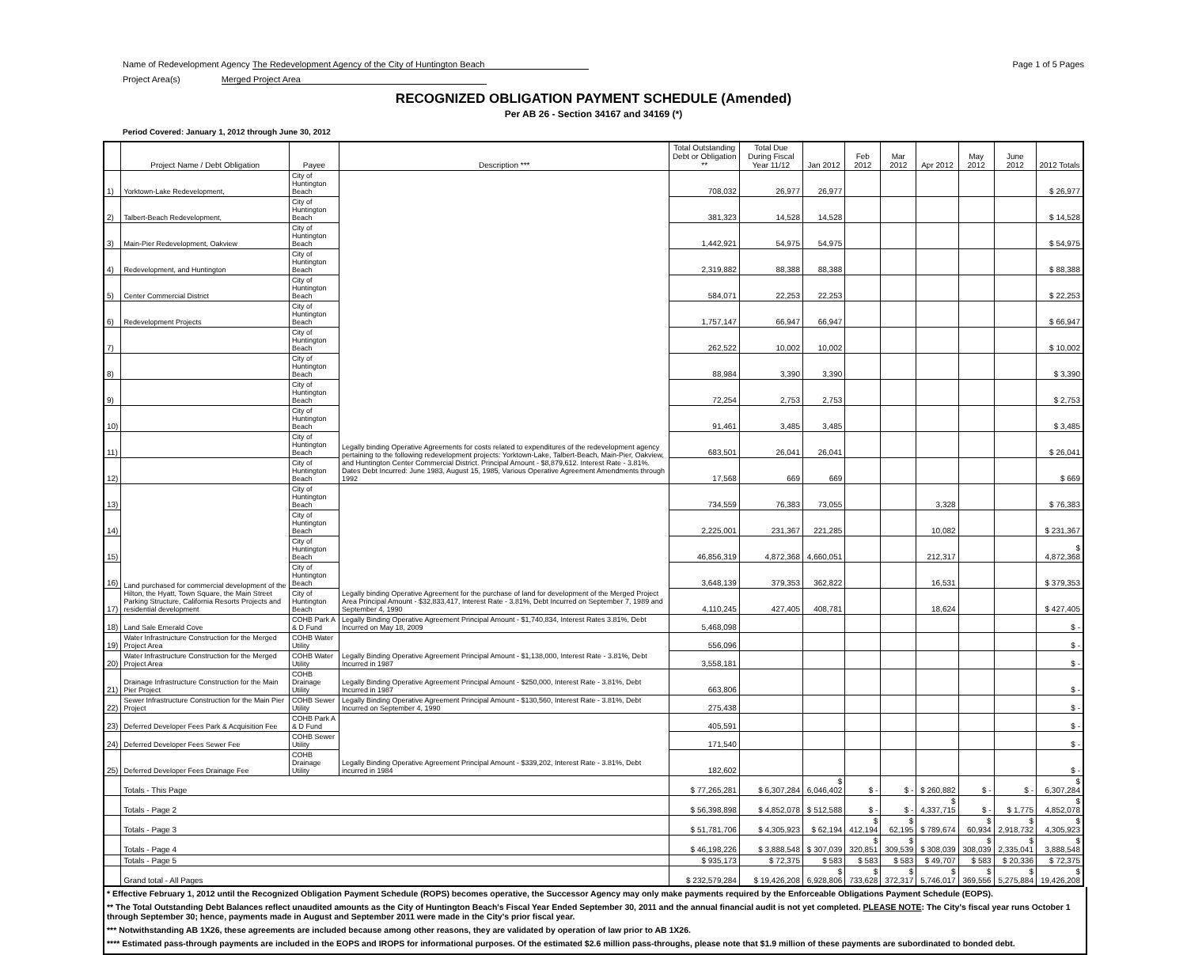Page 1 of 5 Pages Name of Redevelopment Agency The Redevelopment Agency of the City of Huntington Beach
Project Area(s) Merged Project Area
RECOGNIZED OBLIGATION PAYMENT SCHEDULE (Amended)
Per AB 26 - Section 34167 and 34169 (*)
Period Covered: January 1, 2012 through June 30, 2012
| | Project Name / Debt Obligation | Payee | Description *** | Total Outstanding Debt or Obligation ** | Total Due During Fiscal Year 11/12 | Jan 2012 | Feb 2012 | Mar 2012 | Apr 2012 | May 2012 | June 2012 | 2012 Totals |
| --- | --- | --- | --- | --- | --- | --- | --- | --- | --- | --- | --- | --- |
| 1) | Yorktown-Lake Redevelopment, | City of Huntington Beach | Legally binding Operative Agreements for costs related to expenditures of the redevelopment agency pertaining to the following redevelopment projects: Yorktown-Lake, Talbert-Beach, Main-Pier, Oakview, and Huntington Center Commercial District. Principal Amount - $8,879,612. Interest Rate - 3.81%. Dates Debt Incurred: June 1983, August 15, 1985, Various Operative Agreement Amendments through 1992 | 708,032 | 26,977 | 26,977 | | | | | | $ 26,977 |
| 2) | Talbert-Beach Redevelopment, | City of Huntington Beach | | 381,323 | 14,528 | 14,528 | | | | | | $ 14,528 |
| 3) | Main-Pier Redevelopment, Oakview | City of Huntington Beach | | 1,442,921 | 54,975 | 54,975 | | | | | | $ 54,975 |
| 4) | Redevelopment, and Huntington | City of Huntington Beach | | 2,319,882 | 88,388 | 88,388 | | | | | | $ 88,388 |
| 5) | Center Commercial District | City of Huntington Beach | | 584,071 | 22,253 | 22,253 | | | | | | $ 22,253 |
| 6) | Redevelopment Projects | City of Huntington Beach | | 1,757,147 | 66,947 | 66,947 | | | | | | $ 66,947 |
| 7) | | City of Huntington Beach | | 262,522 | 10,002 | 10,002 | | | | | | $ 10,002 |
| 8) | | City of Huntington Beach | | 88,984 | 3,390 | 3,390 | | | | | | $ 3,390 |
| 9) | | City of Huntington Beach | | 72,254 | 2,753 | 2,753 | | | | | | $ 2,753 |
| 10) | | City of Huntington Beach | | 91,461 | 3,485 | 3,485 | | | | | | $ 3,485 |
| 11) | | City of Huntington Beach | | 683,501 | 26,041 | 26,041 | | | | | | $ 26,041 |
| 12) | | City of Huntington Beach | | 17,568 | 669 | 669 | | | | | | $ 669 |
| 13) | Land purchased for commercial development of the Hilton, the Hyatt, Town Square, the Main Street Parking Structure, California Resorts Projects and residential development | City of Huntington Beach | Legally binding Operative Agreement for the purchase of land for development of the Merged Project Area Principal Amount - $32,833,417, Interest Rate - 3.81%, Debt Incurred on September 7, 1989 and September 4, 1990 | 734,559 | 76,383 | 73,055 | | | 3,328 | | | $ 76,383 |
| 14) | | City of Huntington Beach | | 2,225,001 | 231,367 | 221,285 | | | 10,082 | | | $ 231,367 |
| 15) | | City of Huntington Beach | | 46,856,319 | 4,872,368 | 4,660,051 | | | 212,317 | | | $ 4,872,368 |
| 16) | | City of Huntington Beach | | 3,648,139 | 379,353 | 362,822 | | | 16,531 | | | $ 379,353 |
| 17) | | City of Huntington Beach | | 4,110,245 | 427,405 | 408,781 | | | 18,624 | | | $ 427,405 |
| 18) | Land Sale Emerald Cove | COHB Park A & D Fund | Legally Binding Operative Agreement Principal Amount - $1,740,834, Interest Rates 3.81%, Debt Incurred on May 18, 2009 | 5,468,098 | | | | | | | | $ - |
| 19) | Water Infrastructure Construction for the Merged Project Area | COHB Water Utility | Legally Binding Operative Agreement Principal Amount - $1,138,000, Interest Rate - 3.81%, Debt Incurred in 1987 | 556,096 | | | | | | | | $ - |
| 20) | Water Infrastructure Construction for the Merged Project Area | COHB Water Utility | | 3,558,181 | | | | | | | | $ - |
| 21) | Drainage Infrastructure Construction for the Main Pier Project | COHB Drainage Utility | Legally Binding Operative Agreement Principal Amount - $250,000, Interest Rate - 3.81%, Debt Incurred in 1987 | 663,806 | | | | | | | | $ - |
| 22) | Sewer Infrastructure Construction for the Main Pier Project | COHB Sewer Utility | Legally Binding Operative Agreement Principal Amount - $130,560, Interest Rate - 3.81%, Debt Incurred on September 4, 1990 | 275,438 | | | | | | | | $ - |
| 23) | Deferred Developer Fees Park & Acquisition Fee | COHB Park A & D Fund | Legally Binding Operative Agreement Principal Amount - $339,202, Interest Rate - 3.81%, Debt incurred in 1984 | 405,591 | | | | | | | | $ - |
| 24) | Deferred Developer Fees Sewer Fee | COHB Sewer Utility | | 171,540 | | | | | | | | $ - |
| 25) | Deferred Developer Fees Drainage Fee | COHB Drainage Utility | | 182,602 | | | | | | | | $ - |
| | Totals - This Page | | | $ 77,265,281 | $ 6,307,284 | $ 6,046,402 | $ - | $ - | $ 260,882 | $ - | $ - | $ 6,307,284 |
| | Totals - Page 2 | | | $ 56,398,898 | $ 4,852,078 | $ 512,588 | $ - | $ - | $ 4,337,715 | $ - | $ 1,775 | $ 4,852,078 |
| | Totals - Page 3 | | | $ 51,781,706 | $ 4,305,923 | $ 62,194 | $ 412,194 | $ 62,195 | $ 789,674 | $ 60,934 | $ 2,918,732 | $ 4,305,923 |
| | Totals - Page 4 | | | $ 46,198,226 | $ 3,888,548 | $ 307,039 | $ 320,851 | $ 309,539 | $ 308,039 | $ 308,039 | $ 2,335,041 | $ 3,888,548 |
| | Totals - Page 5 | | | $ 935,173 | $ 72,375 | $ 583 | $ 583 | $ 583 | $ 49,707 | $ 583 | $ 20,336 | $ 72,375 |
| | Grand total - All Pages | | | $ 232,579,284 | $ 19,426,208 | $ 6,928,806 | $ 733,628 | $ 372,317 | $ 5,746,017 | $ 369,556 | $ 5,275,884 | $ 19,426,208 |
* Effective February 1, 2012 until the Recognized Obligation Payment Schedule (ROPS) becomes operative, the Successor Agency may only make payments required by the Enforceable Obligations Payment Schedule (EOPS).
** The Total Outstanding Debt Balances reflect unaudited amounts as the City of Huntington Beach's Fiscal Year Ended September 30, 2011 and the annual financial audit is not yet completed. PLEASE NOTE: The City's fiscal year runs October 1 through September 30; hence, payments made in August and September 2011 were made in the City's prior fiscal year.
*** Notwithstanding AB 1X26, these agreements are included because among other reasons, they are validated by operation of law prior to AB 1X26.
**** Estimated pass-through payments are included in the EOPS and IROPS for informational purposes. Of the estimated $2.6 million pass-throughs, please note that $1.9 million of these payments are subordinated to bonded debt.